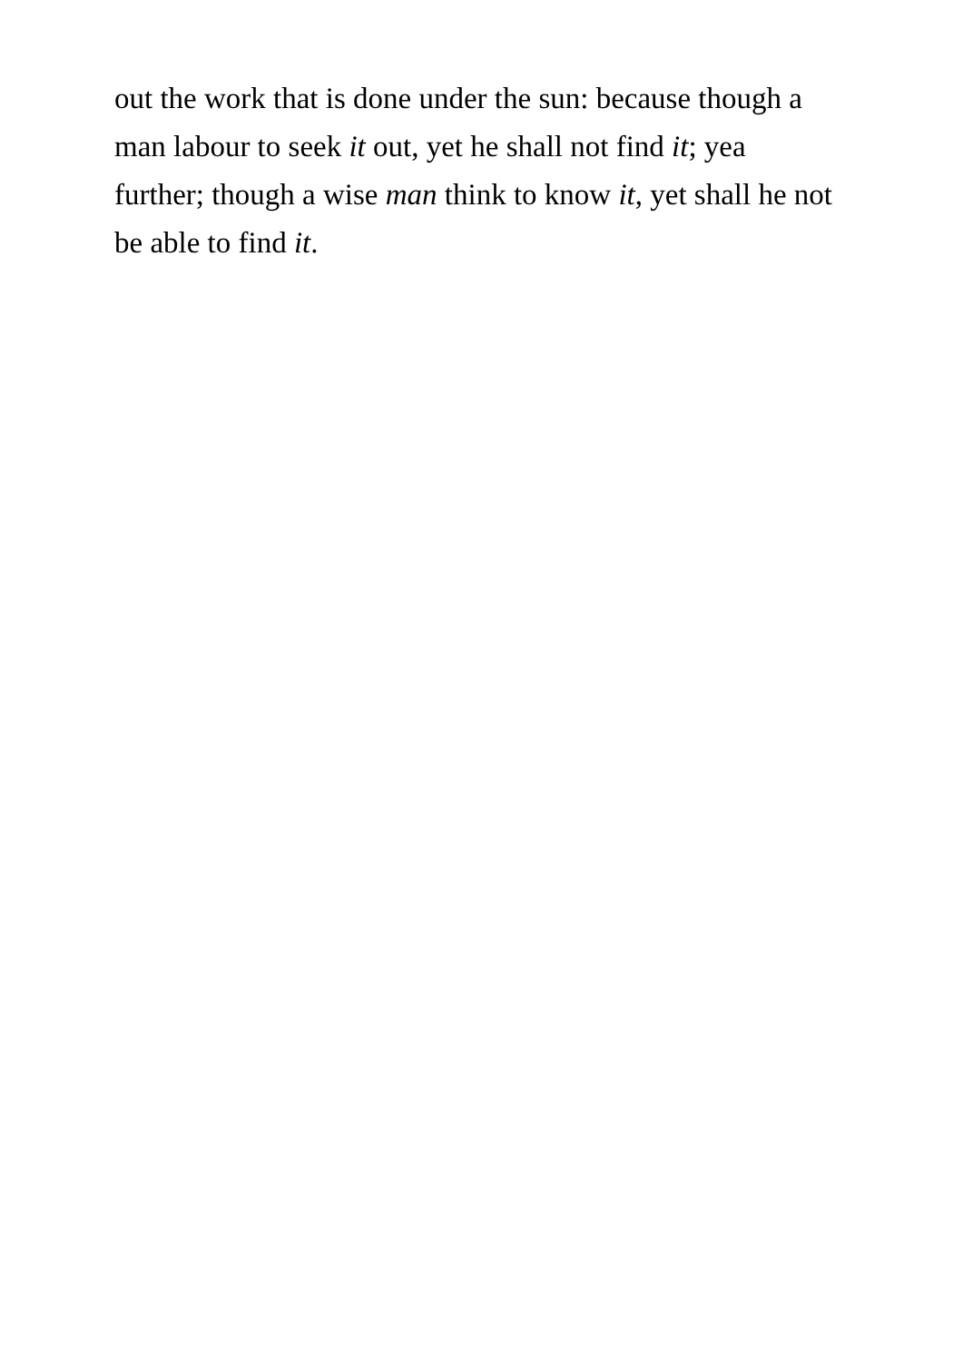out the work that is done under the sun: because though a
man labour to seek it out, yet he shall not find it; yea
further; though a wise man think to know it, yet shall he not
be able to find it.